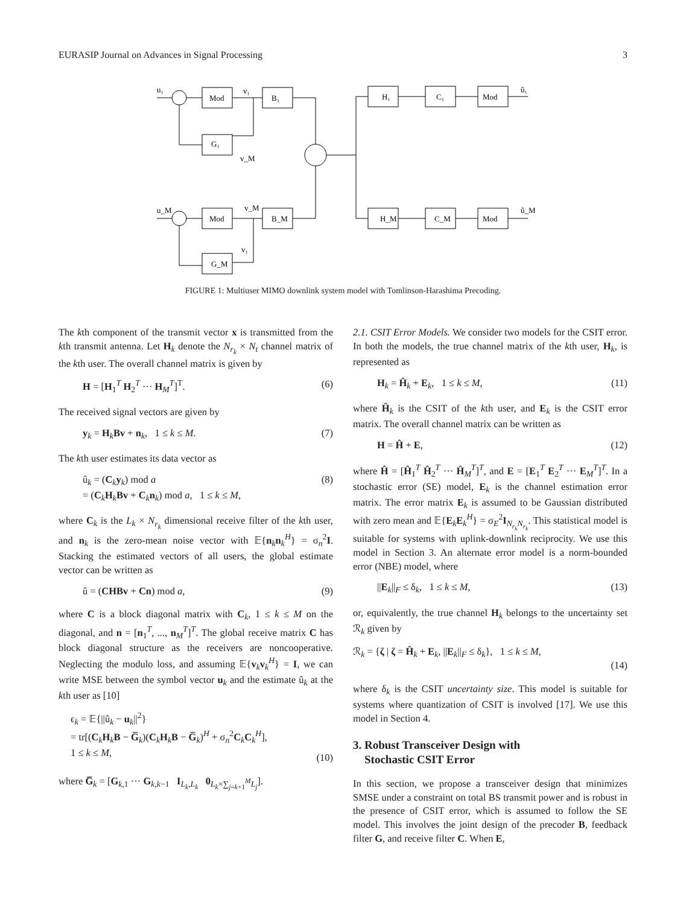EURASIP Journal on Advances in Signal Processing 3
u₁
Mod
B₁
v₁
G₁
v_M
H₁
C₁
Mod
û₁
u_M
Mod
B_M
v_M
G_M
v₁
H_M
C_M
Mod
û_M
FIGURE 1: Multiuser MIMO downlink system model with Tomlinson-Harashima Precoding.
The kth component of the transmit vector x is transmitted from the kth transmit antenna. Let H<sub>k</sub> denote the N<sub>r<sub>k</sub></sub> × N<sub>t</sub> channel matrix of the kth user. The overall channel matrix is given by
H = [H<sub>1</sub><sup>T</sup> H<sub>2</sub><sup>T</sup> ··· H<sub>M</sub><sup>T</sup>]<sup>T</sup>. (6)
The received signal vectors are given by
y<sub>k</sub> = H<sub>k</sub>Bv + n<sub>k</sub>, 1 ≤ k ≤ M. (7)
The kth user estimates its data vector as
û<sub>k</sub> = (C<sub>k</sub>y<sub>k</sub>) mod a
= (C<sub>k</sub>H<sub>k</sub>Bv + C<sub>k</sub>n<sub>k</sub>) mod a, 1 ≤ k ≤ M, (8)
where C<sub>k</sub> is the L<sub>k</sub> × N<sub>r<sub>k</sub></sub> dimensional receive filter of the kth user, and n<sub>k</sub> is the zero-mean noise vector with 𝔼{n<sub>k</sub>n<sub>k</sub><sup>H</sup>} = σ<sub>n</sub><sup>2</sup>I. Stacking the estimated vectors of all users, the global estimate vector can be written as
û = (CHBv + Cn) mod a, (9)
where C is a block diagonal matrix with C<sub>k</sub>, 1 ≤ k ≤ M on the diagonal, and n = [n<sub>1</sub><sup>T</sup>, ..., n<sub>M</sub><sup>T</sup>]<sup>T</sup>. The global receive matrix C has block diagonal structure as the receivers are noncooperative. Neglecting the modulo loss, and assuming 𝔼{v<sub>k</sub>v<sub>k</sub><sup>H</sup>} = I, we can write MSE between the symbol vector u<sub>k</sub> and the estimate û<sub>k</sub> at the kth user as [10]
ϵ<sub>k</sub> = 𝔼{||û<sub>k</sub> − u<sub>k</sub>||<sup>2</sup>}
= tr[(C<sub>k</sub>H<sub>k</sub>B − G̅<sub>k</sub>)(C<sub>k</sub>H<sub>k</sub>B − G̅<sub>k</sub>)<sup>H</sup> + σ<sub>n</sub><sup>2</sup>C<sub>k</sub>C<sub>k</sub><sup>H</sup>],
1 ≤ k ≤ M,
(10)
where G̅<sub>k</sub> = [G<sub>k,1</sub> ··· G<sub>k,k−1</sub> I<sub>L<sub>k</sub>,L<sub>k</sub></sub> 0<sub>L<sub>k</sub>×∑<sub>j=k+1</sub><sup>M</sup>L<sub>j</sub></sub>].
2.1. CSIT Error Models. We consider two models for the CSIT error. In both the models, the true channel matrix of the kth user, H<sub>k</sub>, is represented as
H<sub>k</sub> = Ĥ<sub>k</sub> + E<sub>k</sub>, 1 ≤ k ≤ M, (11)
where Ĥ<sub>k</sub> is the CSIT of the kth user, and E<sub>k</sub> is the CSIT error matrix. The overall channel matrix can be written as
H = Ĥ + E, (12)
where Ĥ = [Ĥ<sub>1</sub><sup>T</sup> Ĥ<sub>2</sub><sup>T</sup> ··· Ĥ<sub>M</sub><sup>T</sup>]<sup>T</sup>, and E = [E<sub>1</sub><sup>T</sup> E<sub>2</sub><sup>T</sup> ··· E<sub>M</sub><sup>T</sup>]<sup>T</sup>. In a stochastic error (SE) model, E<sub>k</sub> is the channel estimation error matrix. The error matrix E<sub>k</sub> is assumed to be Gaussian distributed with zero mean and 𝔼{E<sub>k</sub>E<sub>k</sub><sup>H</sup>} = σ<sub>E</sub><sup>2</sup>I<sub>N<sub>r<sub>k</sub></sub>N<sub>r<sub>k</sub></sub></sub>. This statistical model is suitable for systems with uplink-downlink reciprocity. We use this model in Section 3. An alternate error model is a norm-bounded error (NBE) model, where
||E<sub>k</sub>||<sub>F</sub> ≤ δ<sub>k</sub>, 1 ≤ k ≤ M, (13)
or, equivalently, the true channel H<sub>k</sub> belongs to the uncertainty set ℛ<sub>k</sub> given by
ℛ<sub>k</sub> = {ζ | ζ = Ĥ<sub>k</sub> + E<sub>k</sub>, ||E<sub>k</sub>||<sub>F</sub> ≤ δ<sub>k</sub>}, 1 ≤ k ≤ M,
(14)
where δ<sub>k</sub> is the CSIT uncertainty size. This model is suitable for systems where quantization of CSIT is involved [17]. We use this model in Section 4.
3. Robust Transceiver Design with
Stochastic CSIT Error
In this section, we propose a transceiver design that minimizes SMSE under a constraint on total BS transmit power and is robust in the presence of CSIT error, which is assumed to follow the SE model. This involves the joint design of the precoder B, feedback filter G, and receive filter C. When E,